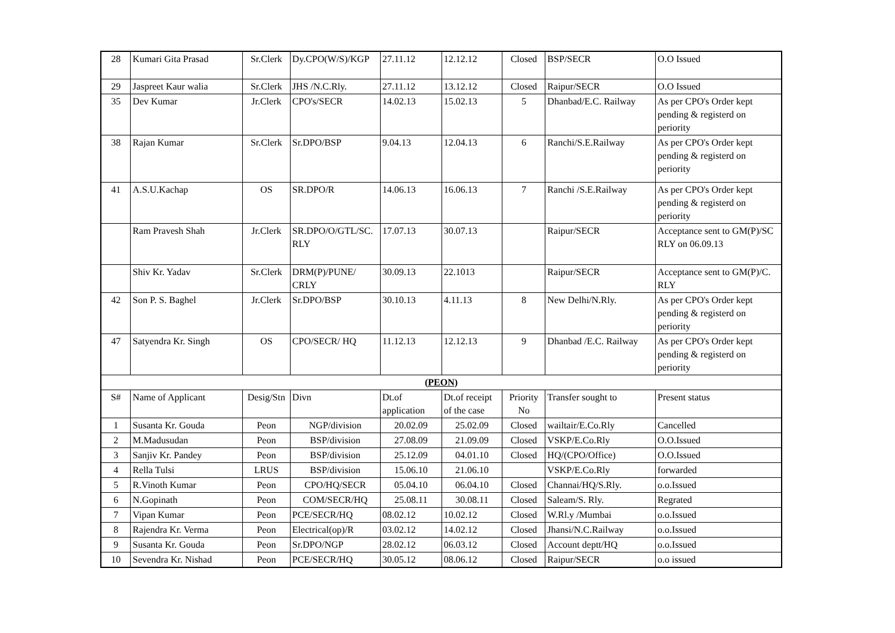| 28 | Kumari Gita Prasad | Sr.Clerk | Dy.CPO(W/S)/KGP | 27.11.12 | 12.12.12 | Closed | BSP/SECR | O.O Issued |
| 29 | Jaspreet Kaur walia | Sr.Clerk | JHS /N.C.Rly. | 27.11.12 | 13.12.12 | Closed | Raipur/SECR | O.O Issued |
| 35 | Dev Kumar | Jr.Clerk | CPO's/SECR | 14.02.13 | 15.02.13 | 5 | Dhanbad/E.C. Railway | As per CPO's Order kept pending & registerd on periority |
| 38 | Rajan Kumar | Sr.Clerk | Sr.DPO/BSP | 9.04.13 | 12.04.13 | 6 | Ranchi/S.E.Railway | As per CPO's Order kept pending & registerd on periority |
| 41 | A.S.U.Kachap | OS | SR.DPO/R | 14.06.13 | 16.06.13 | 7 | Ranchi /S.E.Railway | As per CPO's Order kept pending & registerd on periority |
| | Ram Pravesh Shah | Jr.Clerk | SR.DPO/O/GTL/SC. RLY | 17.07.13 | 30.07.13 | | Raipur/SECR | Acceptance sent to GM(P)/SC RLY on 06.09.13 |
| | Shiv Kr. Yadav | Sr.Clerk | DRM(P)/PUNE/ CRLY | 30.09.13 | 22.1013 | | Raipur/SECR | Acceptance sent to GM(P)/C. RLY |
| 42 | Son P. S. Baghel | Jr.Clerk | Sr.DPO/BSP | 30.10.13 | 4.11.13 | 8 | New Delhi/N.Rly. | As per CPO's Order kept pending & registerd on periority |
| 47 | Satyendra Kr. Singh | OS | CPO/SECR/ HQ | 11.12.13 | 12.12.13 | 9 | Dhanbad /E.C. Railway | As per CPO's Order kept pending & registerd on periority |
| (PEON) | | | | | | | | |
| S# | Name of Applicant | Desig/Stn | Divn | Dt.of application | Dt.of receipt of the case | Priority No | Transfer sought to | Present status |
| 1 | Susanta Kr. Gouda | Peon | NGP/division | 20.02.09 | 25.02.09 | Closed | wailtair/E.Co.Rly | Cancelled |
| 2 | M.Madusudan | Peon | BSP/division | 27.08.09 | 21.09.09 | Closed | VSKP/E.Co.Rly | O.O.Issued |
| 3 | Sanjiv Kr. Pandey | Peon | BSP/division | 25.12.09 | 04.01.10 | Closed | HQ/(CPO/Office) | O.O.Issued |
| 4 | Rella Tulsi | LRUS | BSP/division | 15.06.10 | 21.06.10 | | VSKP/E.Co.Rly | forwarded |
| 5 | R.Vinoth Kumar | Peon | CPO/HQ/SECR | 05.04.10 | 06.04.10 | Closed | Channai/HQ/S.Rly. | o.o.Issued |
| 6 | N.Gopinath | Peon | COM/SECR/HQ | 25.08.11 | 30.08.11 | Closed | Saleam/S. Rly. | Regrated |
| 7 | Vipan Kumar | Peon | PCE/SECR/HQ | 08.02.12 | 10.02.12 | Closed | W.Rl.y /Mumbai | o.o.Issued |
| 8 | Rajendra Kr. Verma | Peon | Electrical(op)/R | 03.02.12 | 14.02.12 | Closed | Jhansi/N.C.Railway | o.o.Issued |
| 9 | Susanta Kr. Gouda | Peon | Sr.DPO/NGP | 28.02.12 | 06.03.12 | Closed | Account deptt/HQ | o.o.Issued |
| 10 | Sevendra Kr. Nishad | Peon | PCE/SECR/HQ | 30.05.12 | 08.06.12 | Closed | Raipur/SECR | o.o issued |